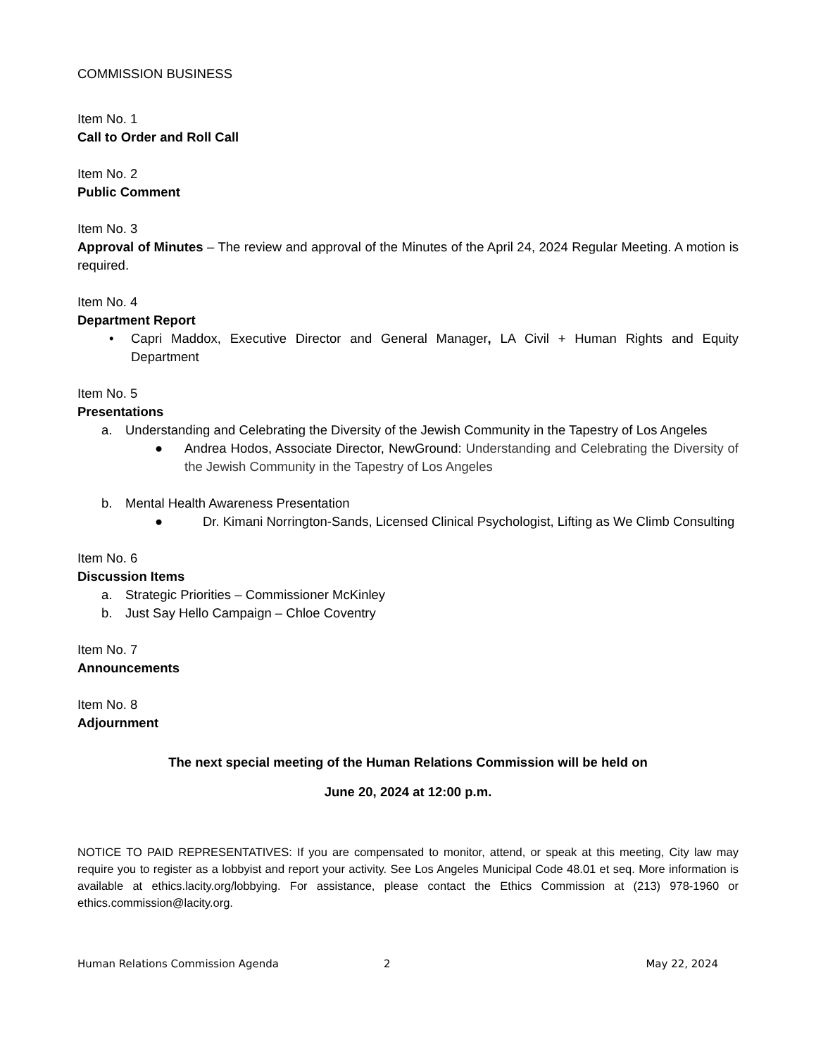COMMISSION BUSINESS
Item No. 1
Call to Order and Roll Call
Item No. 2
Public Comment
Item No. 3
Approval of Minutes – The review and approval of the Minutes of the April 24, 2024 Regular Meeting. A motion is required.
Item No. 4
Department Report
• Capri Maddox, Executive Director and General Manager, LA Civil + Human Rights and Equity Department
Item No. 5
Presentations
a. Understanding and Celebrating the Diversity of the Jewish Community in the Tapestry of Los Angeles
● Andrea Hodos, Associate Director, NewGround: Understanding and Celebrating the Diversity of the Jewish Community in the Tapestry of Los Angeles
b. Mental Health Awareness Presentation
● Dr. Kimani Norrington-Sands, Licensed Clinical Psychologist, Lifting as We Climb Consulting
Item No. 6
Discussion Items
a. Strategic Priorities – Commissioner McKinley
b. Just Say Hello Campaign – Chloe Coventry
Item No. 7
Announcements
Item No. 8
Adjournment
The next special meeting of the Human Relations Commission will be held on
June 20, 2024 at 12:00 p.m.
NOTICE TO PAID REPRESENTATIVES: If you are compensated to monitor, attend, or speak at this meeting, City law may require you to register as a lobbyist and report your activity. See Los Angeles Municipal Code 48.01 et seq. More information is available at ethics.lacity.org/lobbying. For assistance, please contact the Ethics Commission at (213) 978-1960 or ethics.commission@lacity.org.
Human Relations Commission Agenda 2 May 22, 2024